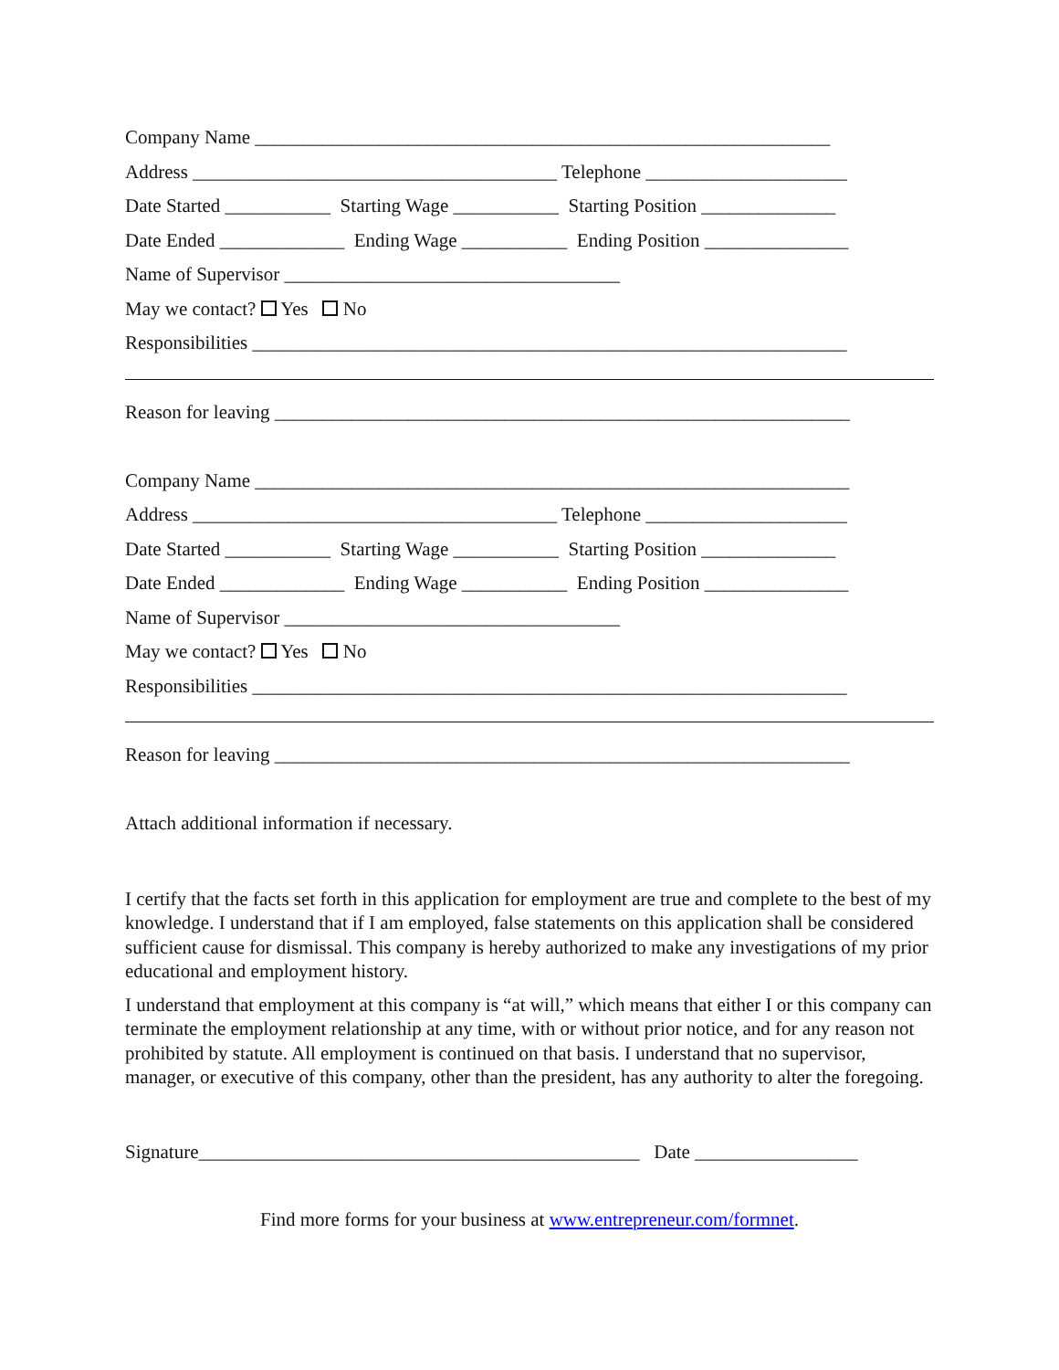Company Name ____________________________________________________________
Address ______________________________________ Telephone _____________________
Date Started ___________ Starting Wage ___________ Starting Position ______________
Date Ended _____________ Ending Wage ___________ Ending Position _______________
Name of Supervisor ___________________________________
May we contact? Yes No
Responsibilities ______________________________________________________________
Reason for leaving ____________________________________________________________
Company Name ______________________________________________________________
Address ______________________________________ Telephone _____________________
Date Started ___________ Starting Wage ___________ Starting Position ______________
Date Ended _____________ Ending Wage ___________ Ending Position _______________
Name of Supervisor ___________________________________
May we contact? Yes No
Responsibilities ______________________________________________________________
Reason for leaving ____________________________________________________________
Attach additional information if necessary.
I certify that the facts set forth in this application for employment are true and complete to the best of my knowledge. I understand that if I am employed, false statements on this application shall be considered sufficient cause for dismissal. This company is hereby authorized to make any investigations of my prior educational and employment history.
I understand that employment at this company is “at will,” which means that either I or this company can terminate the employment relationship at any time, with or without prior notice, and for any reason not prohibited by statute. All employment is continued on that basis. I understand that no supervisor, manager, or executive of this company, other than the president, has any authority to alter the foregoing.
Signature______________________________________________ Date _________________
Find more forms for your business at www.entrepreneur.com/formnet.